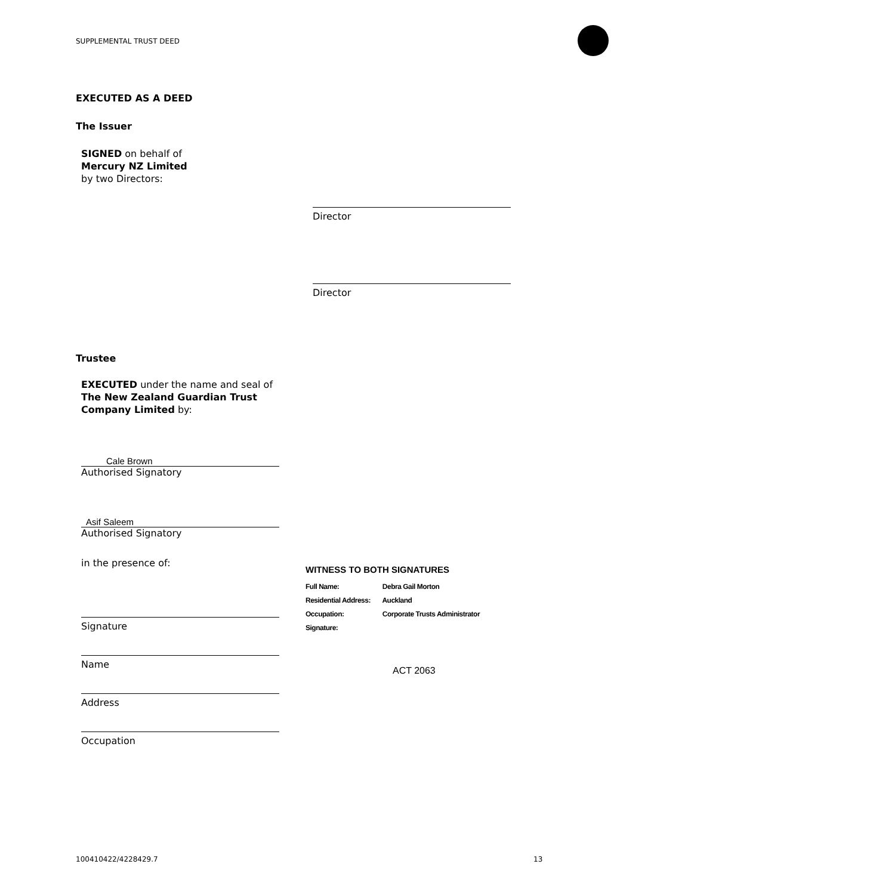SUPPLEMENTAL TRUST DEED
EXECUTED AS A DEED
The Issuer
SIGNED on behalf of
Mercury NZ Limited
by two Directors:
Director
Director
Trustee
EXECUTED under the name and seal of
The New Zealand Guardian Trust
Company Limited by:
Cale Brown
Authorised Signatory
Asif Saleem
Authorised Signatory
in the presence of:
WITNESS TO BOTH SIGNATURES
Full Name: Debra Gail Morton
Residential Address: Auckland
Occupation: Corporate Trusts Administrator
Signature:
ACT 2063
Signature
Name
Address
Occupation
100410422/4228429.7 13